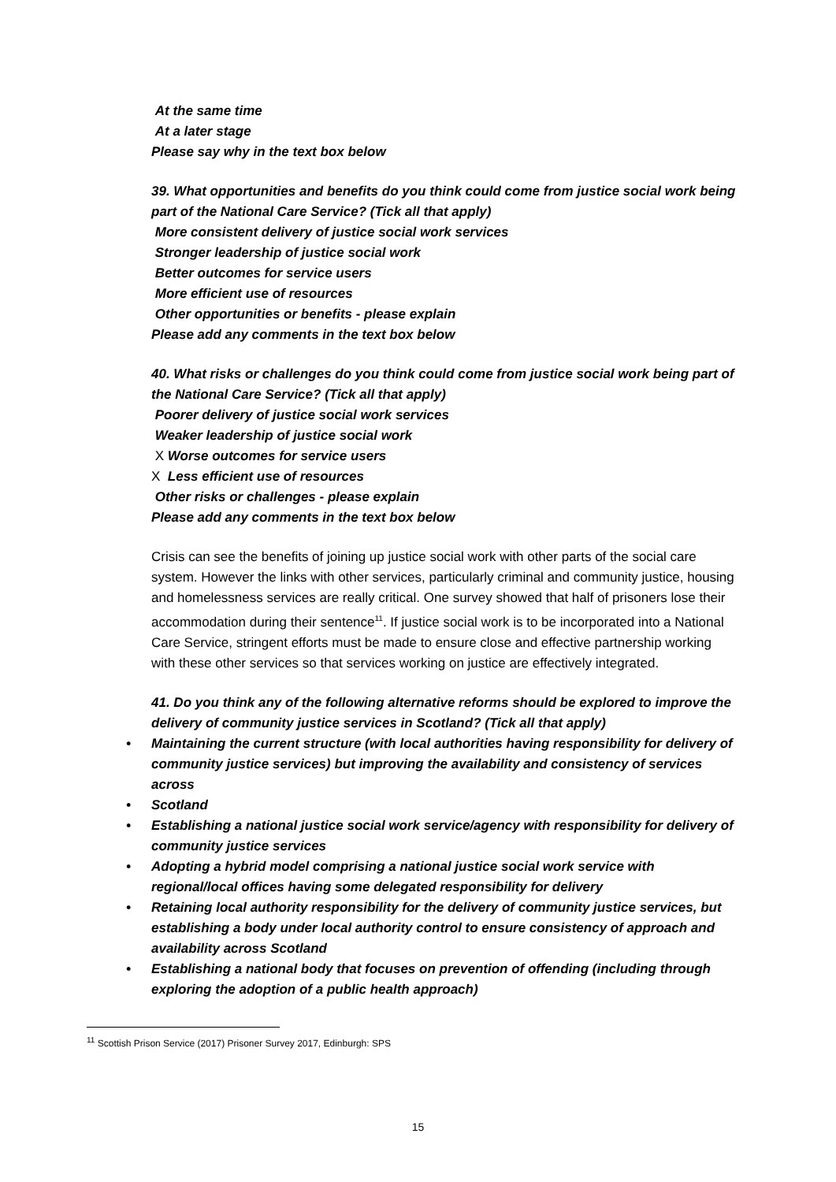At the same time
At a later stage
Please say why in the text box below
39. What opportunities and benefits do you think could come from justice social work being part of the National Care Service? (Tick all that apply)
More consistent delivery of justice social work services
Stronger leadership of justice social work
Better outcomes for service users
More efficient use of resources
Other opportunities or benefits - please explain
Please add any comments in the text box below
40. What risks or challenges do you think could come from justice social work being part of the National Care Service? (Tick all that apply)
Poorer delivery of justice social work services
Weaker leadership of justice social work
X Worse outcomes for service users
X Less efficient use of resources
Other risks or challenges - please explain
Please add any comments in the text box below
Crisis can see the benefits of joining up justice social work with other parts of the social care system. However the links with other services, particularly criminal and community justice, housing and homelessness services are really critical. One survey showed that half of prisoners lose their accommodation during their sentence<sup>11</sup>. If justice social work is to be incorporated into a National Care Service, stringent efforts must be made to ensure close and effective partnership working with these other services so that services working on justice are effectively integrated.
41. Do you think any of the following alternative reforms should be explored to improve the delivery of community justice services in Scotland? (Tick all that apply)
• Maintaining the current structure (with local authorities having responsibility for delivery of community justice services) but improving the availability and consistency of services across
• Scotland
• Establishing a national justice social work service/agency with responsibility for delivery of community justice services
• Adopting a hybrid model comprising a national justice social work service with regional/local offices having some delegated responsibility for delivery
• Retaining local authority responsibility for the delivery of community justice services, but establishing a body under local authority control to ensure consistency of approach and availability across Scotland
• Establishing a national body that focuses on prevention of offending (including through exploring the adoption of a public health approach)
<sup>11</sup> Scottish Prison Service (2017) Prisoner Survey 2017, Edinburgh: SPS
15